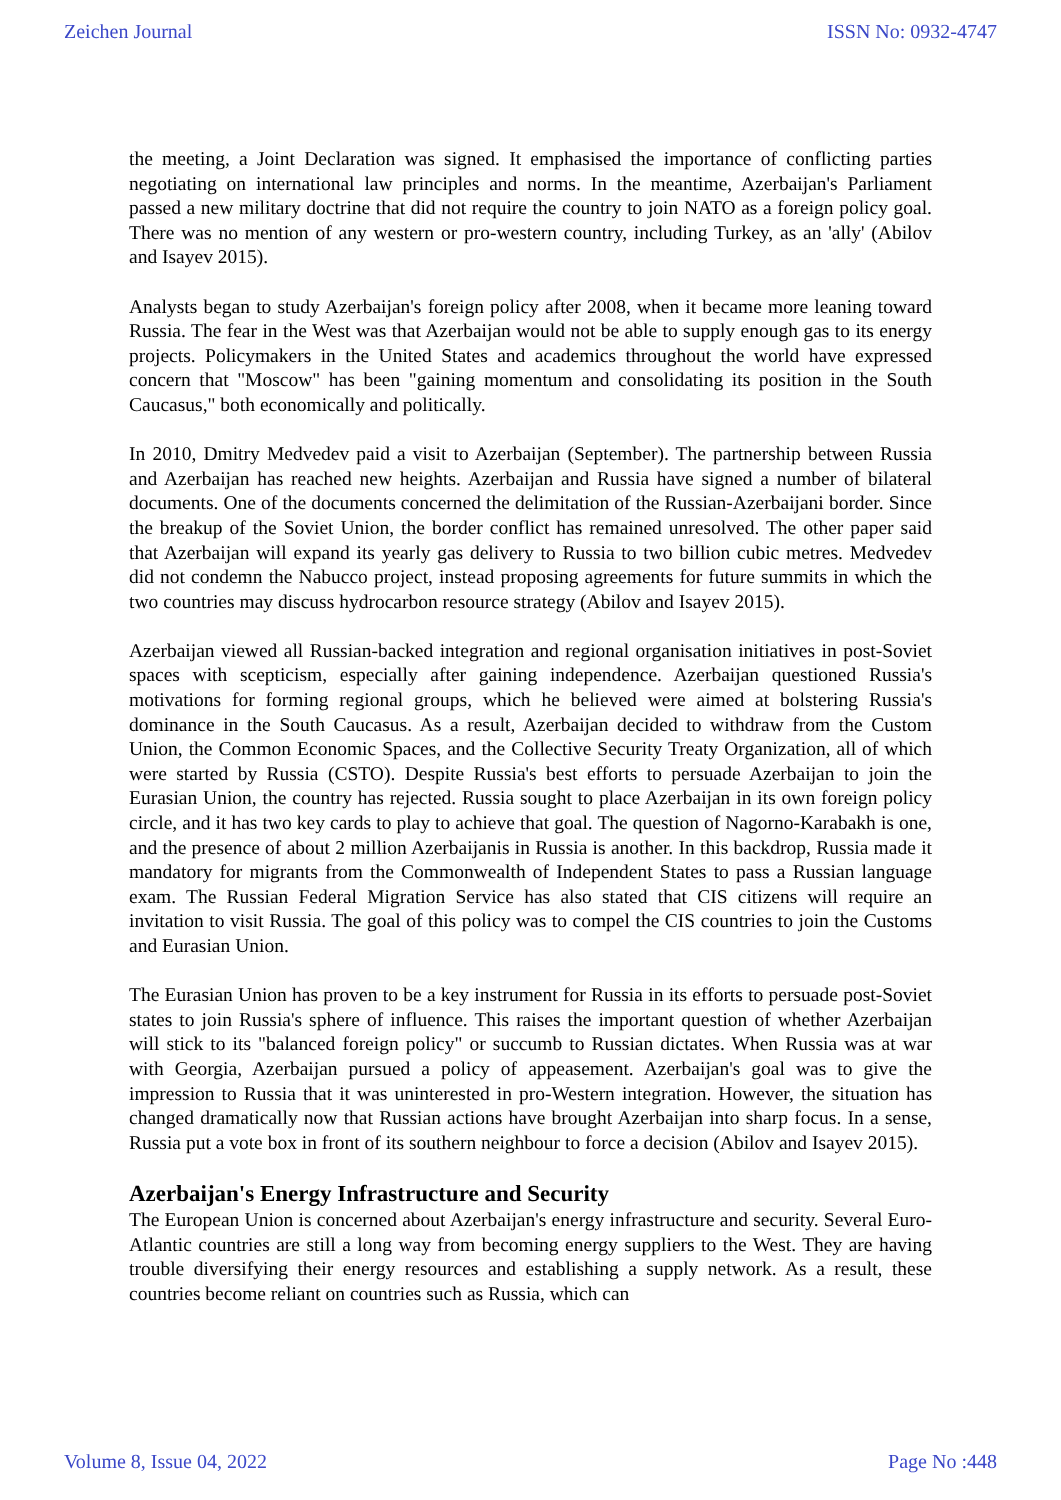Zeichen Journal ISSN No: 0932-4747
the meeting, a Joint Declaration was signed. It emphasised the importance of conflicting parties negotiating on international law principles and norms. In the meantime, Azerbaijan's Parliament passed a new military doctrine that did not require the country to join NATO as a foreign policy goal. There was no mention of any western or pro-western country, including Turkey, as an 'ally' (Abilov and Isayev 2015).
Analysts began to study Azerbaijan's foreign policy after 2008, when it became more leaning toward Russia. The fear in the West was that Azerbaijan would not be able to supply enough gas to its energy projects. Policymakers in the United States and academics throughout the world have expressed concern that "Moscow" has been "gaining momentum and consolidating its position in the South Caucasus," both economically and politically.
In 2010, Dmitry Medvedev paid a visit to Azerbaijan (September). The partnership between Russia and Azerbaijan has reached new heights. Azerbaijan and Russia have signed a number of bilateral documents. One of the documents concerned the delimitation of the Russian-Azerbaijani border. Since the breakup of the Soviet Union, the border conflict has remained unresolved. The other paper said that Azerbaijan will expand its yearly gas delivery to Russia to two billion cubic metres. Medvedev did not condemn the Nabucco project, instead proposing agreements for future summits in which the two countries may discuss hydrocarbon resource strategy (Abilov and Isayev 2015).
Azerbaijan viewed all Russian-backed integration and regional organisation initiatives in post-Soviet spaces with scepticism, especially after gaining independence. Azerbaijan questioned Russia's motivations for forming regional groups, which he believed were aimed at bolstering Russia's dominance in the South Caucasus. As a result, Azerbaijan decided to withdraw from the Custom Union, the Common Economic Spaces, and the Collective Security Treaty Organization, all of which were started by Russia (CSTO). Despite Russia's best efforts to persuade Azerbaijan to join the Eurasian Union, the country has rejected. Russia sought to place Azerbaijan in its own foreign policy circle, and it has two key cards to play to achieve that goal. The question of Nagorno-Karabakh is one, and the presence of about 2 million Azerbaijanis in Russia is another. In this backdrop, Russia made it mandatory for migrants from the Commonwealth of Independent States to pass a Russian language exam. The Russian Federal Migration Service has also stated that CIS citizens will require an invitation to visit Russia. The goal of this policy was to compel the CIS countries to join the Customs and Eurasian Union.
The Eurasian Union has proven to be a key instrument for Russia in its efforts to persuade post-Soviet states to join Russia's sphere of influence. This raises the important question of whether Azerbaijan will stick to its "balanced foreign policy" or succumb to Russian dictates. When Russia was at war with Georgia, Azerbaijan pursued a policy of appeasement. Azerbaijan's goal was to give the impression to Russia that it was uninterested in pro-Western integration. However, the situation has changed dramatically now that Russian actions have brought Azerbaijan into sharp focus. In a sense, Russia put a vote box in front of its southern neighbour to force a decision (Abilov and Isayev 2015).
Azerbaijan's Energy Infrastructure and Security
The European Union is concerned about Azerbaijan's energy infrastructure and security. Several Euro-Atlantic countries are still a long way from becoming energy suppliers to the West. They are having trouble diversifying their energy resources and establishing a supply network. As a result, these countries become reliant on countries such as Russia, which can
Volume 8, Issue 04, 2022 Page No :448